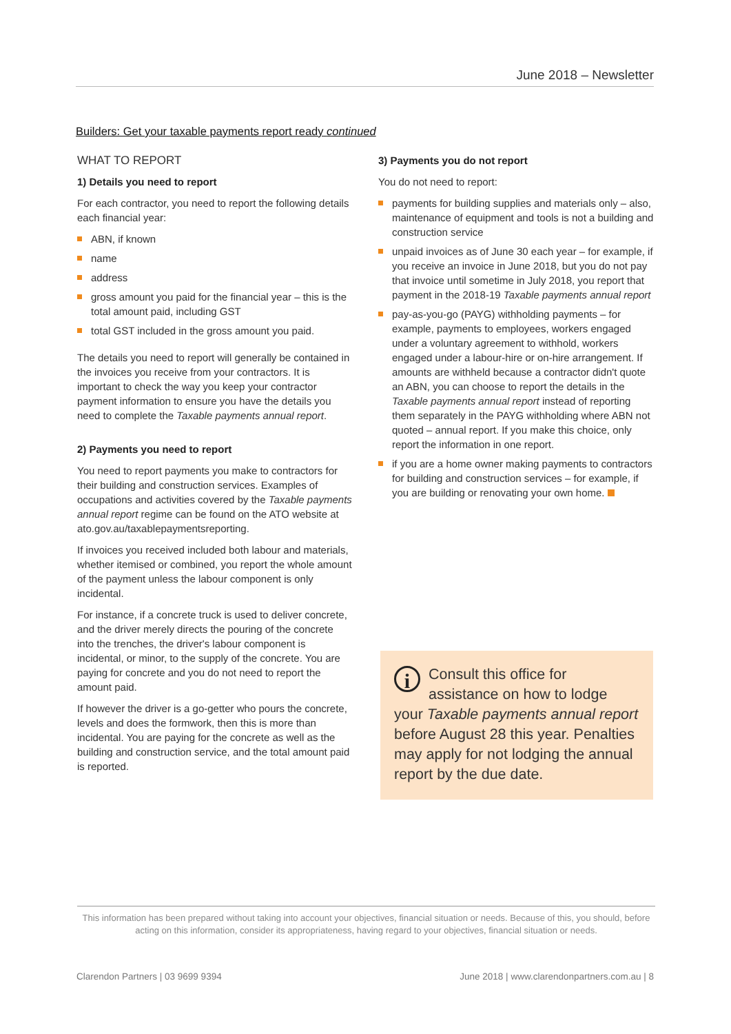June 2018 – Newsletter
Builders: Get your taxable payments report ready continued
WHAT TO REPORT
1) Details you need to report
For each contractor, you need to report the following details each financial year:
ABN, if known
name
address
gross amount you paid for the financial year – this is the total amount paid, including GST
total GST included in the gross amount you paid.
The details you need to report will generally be contained in the invoices you receive from your contractors. It is important to check the way you keep your contractor payment information to ensure you have the details you need to complete the Taxable payments annual report.
2) Payments you need to report
You need to report payments you make to contractors for their building and construction services. Examples of occupations and activities covered by the Taxable payments annual report regime can be found on the ATO website at ato.gov.au/taxablepaymentsreporting.
If invoices you received included both labour and materials, whether itemised or combined, you report the whole amount of the payment unless the labour component is only incidental.
For instance, if a concrete truck is used to deliver concrete, and the driver merely directs the pouring of the concrete into the trenches, the driver's labour component is incidental, or minor, to the supply of the concrete. You are paying for concrete and you do not need to report the amount paid.
If however the driver is a go-getter who pours the concrete, levels and does the formwork, then this is more than incidental. You are paying for the concrete as well as the building and construction service, and the total amount paid is reported.
3) Payments you do not report
You do not need to report:
payments for building supplies and materials only – also, maintenance of equipment and tools is not a building and construction service
unpaid invoices as of June 30 each year – for example, if you receive an invoice in June 2018, but you do not pay that invoice until sometime in July 2018, you report that payment in the 2018-19 Taxable payments annual report
pay-as-you-go (PAYG) withholding payments – for example, payments to employees, workers engaged under a voluntary agreement to withhold, workers engaged under a labour-hire or on-hire arrangement. If amounts are withheld because a contractor didn't quote an ABN, you can choose to report the details in the Taxable payments annual report instead of reporting them separately in the PAYG withholding where ABN not quoted – annual report. If you make this choice, only report the information in one report.
if you are a home owner making payments to contractors for building and construction services – for example, if you are building or renovating your own home.
i Consult this office for assistance on how to lodge your Taxable payments annual report before August 28 this year. Penalties may apply for not lodging the annual report by the due date.
This information has been prepared without taking into account your objectives, financial situation or needs. Because of this, you should, before acting on this information, consider its appropriateness, having regard to your objectives, financial situation or needs.
Clarendon Partners | 03 9699 9394 June 2018 | www.clarendonpartners.com.au | 8